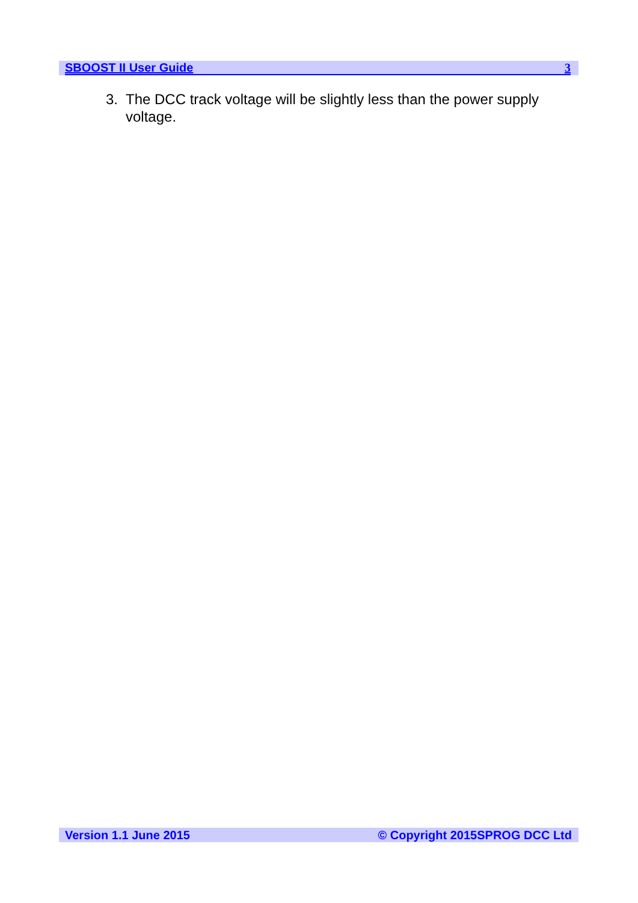SBOOST II User Guide 3
3. The DCC track voltage will be slightly less than the power supply voltage.
Version 1.1 June 2015 © Copyright 2015SPROG DCC Ltd